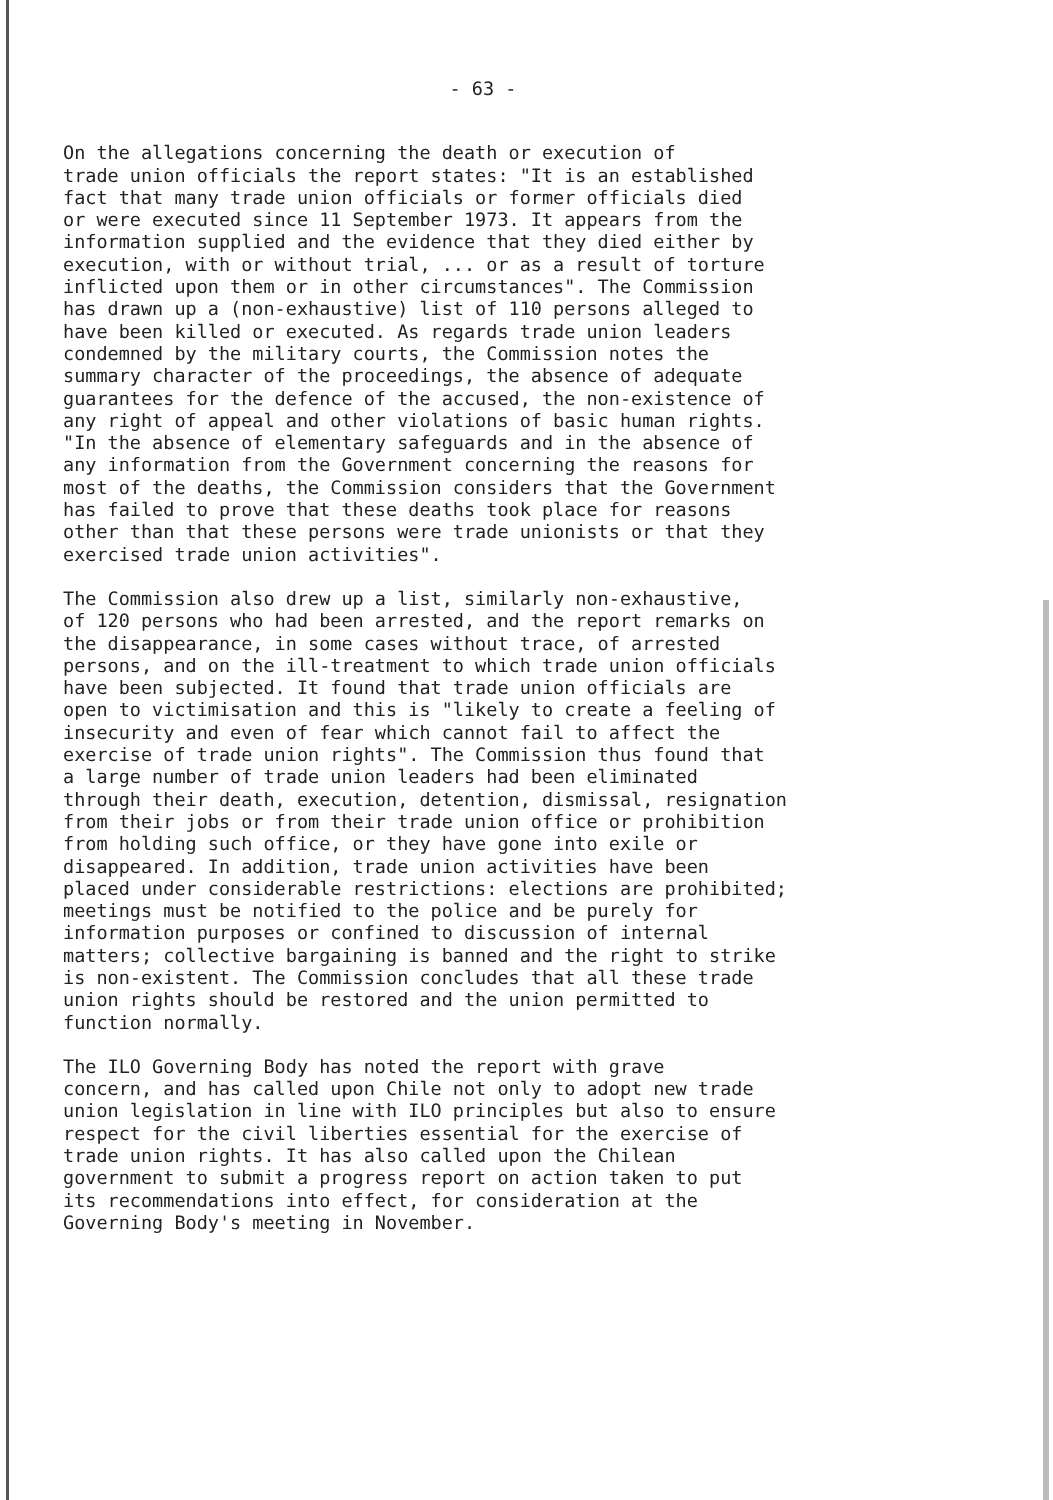- 63 -
On the allegations concerning the death or execution of trade union officials the report states: "It is an established fact that many trade union officials or former officials died or were executed since 11 September 1973. It appears from the information supplied and the evidence that they died either by execution, with or without trial, ... or as a result of torture inflicted upon them or in other circumstances". The Commission has drawn up a (non-exhaustive) list of 110 persons alleged to have been killed or executed. As regards trade union leaders condemned by the military courts, the Commission notes the summary character of the proceedings, the absence of adequate guarantees for the defence of the accused, the non-existence of any right of appeal and other violations of basic human rights. "In the absence of elementary safeguards and in the absence of any information from the Government concerning the reasons for most of the deaths, the Commission considers that the Government has failed to prove that these deaths took place for reasons other than that these persons were trade unionists or that they exercised trade union activities".
The Commission also drew up a list, similarly non-exhaustive, of 120 persons who had been arrested, and the report remarks on the disappearance, in some cases without trace, of arrested persons, and on the ill-treatment to which trade union officials have been subjected. It found that trade union officials are open to victimisation and this is "likely to create a feeling of insecurity and even of fear which cannot fail to affect the exercise of trade union rights". The Commission thus found that a large number of trade union leaders had been eliminated through their death, execution, detention, dismissal, resignation from their jobs or from their trade union office or prohibition from holding such office, or they have gone into exile or disappeared. In addition, trade union activities have been placed under considerable restrictions: elections are prohibited; meetings must be notified to the police and be purely for information purposes or confined to discussion of internal matters; collective bargaining is banned and the right to strike is non-existent. The Commission concludes that all these trade union rights should be restored and the union permitted to function normally.
The ILO Governing Body has noted the report with grave concern, and has called upon Chile not only to adopt new trade union legislation in line with ILO principles but also to ensure respect for the civil liberties essential for the exercise of trade union rights. It has also called upon the Chilean government to submit a progress report on action taken to put its recommendations into effect, for consideration at the Governing Body's meeting in November.